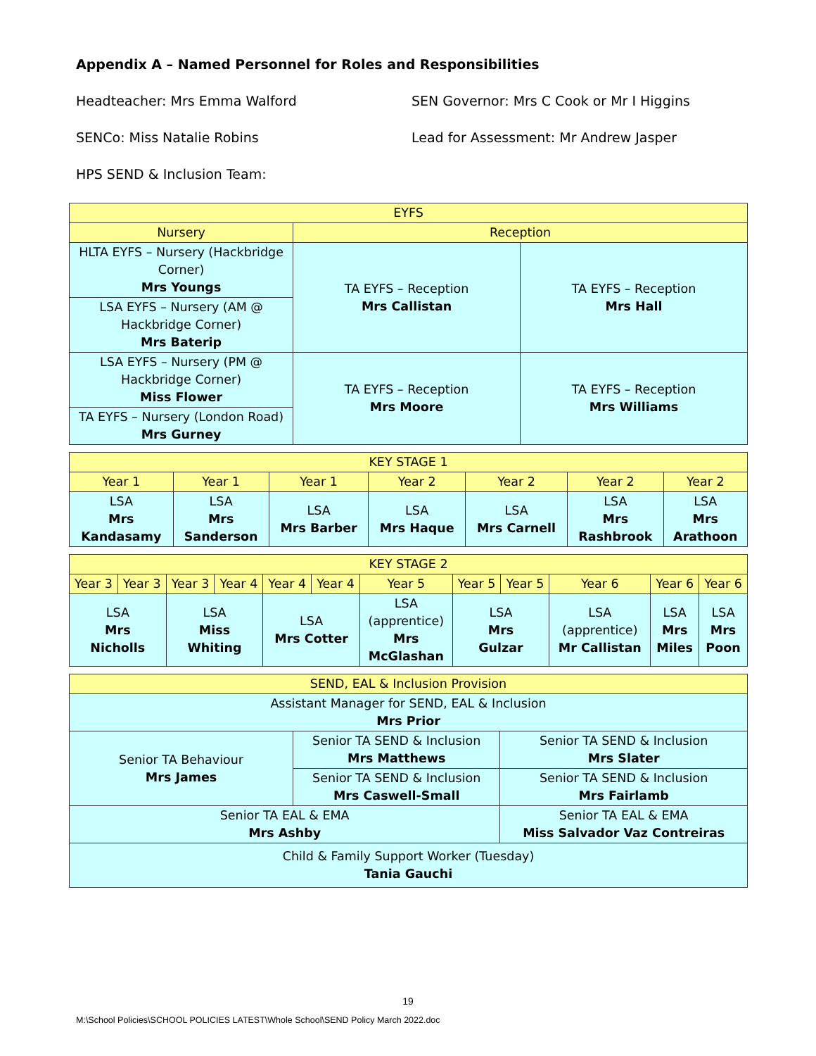Appendix A – Named Personnel for Roles and Responsibilities
Headteacher: Mrs Emma Walford SEN Governor: Mrs C Cook or Mr I Higgins
SENCo: Miss Natalie Robins Lead for Assessment: Mr Andrew Jasper
HPS SEND & Inclusion Team:
| EYFS | | |
| --- | --- | --- |
| Nursery | Reception | |
| HLTA EYFS – Nursery (Hackbridge Corner) Mrs Youngs | TA EYFS – Reception Mrs Callistan | TA EYFS – Reception Mrs Hall |
| LSA EYFS – Nursery (AM @ Hackbridge Corner) Mrs Baterip | | |
| LSA EYFS – Nursery (PM @ Hackbridge Corner) Miss Flower | TA EYFS – Reception Mrs Moore | TA EYFS – Reception Mrs Williams |
| TA EYFS – Nursery (London Road) Mrs Gurney | | |
| KEY STAGE 1 | | | | | | |
| --- | --- | --- | --- | --- | --- | --- |
| Year 1 | Year 1 | Year 1 | Year 2 | Year 2 | Year 2 | Year 2 |
| LSA Mrs Kandasamy | LSA Mrs Sanderson | LSA Mrs Barber | LSA Mrs Haque | LSA Mrs Carnell | LSA Mrs Rashbrook | LSA Mrs Arathoon |
| KEY STAGE 2 | | | | | | | | | | | |
| --- | --- | --- | --- | --- | --- | --- | --- | --- | --- | --- | --- |
| Year 3 | Year 3 | Year 3 | Year 4 | Year 4 | Year 4 | Year 5 | Year 5 | Year 5 | Year 6 | Year 6 | Year 6 |
| LSA Mrs Nicholls | | LSA Miss Whiting | | LSA Mrs Cotter | | LSA (apprentice) Mrs McGlashan | LSA Mrs Gulzar | | LSA (apprentice) Mr Callistan | LSA Mrs Miles | LSA Mrs Poon |
| SEND, EAL & Inclusion Provision | | | |
| --- | --- | --- | --- |
| Assistant Manager for SEND, EAL & Inclusion Mrs Prior | | | |
| Senior TA Behaviour Mrs James | Senior TA SEND & Inclusion Mrs Matthews | | Senior TA SEND & Inclusion Mrs Slater |
| | Senior TA SEND & Inclusion Mrs Caswell-Small | | Senior TA SEND & Inclusion Mrs Fairlamb |
| Senior TA EAL & EMA Mrs Ashby | | Senior TA EAL & EMA Miss Salvador Vaz Contreiras | |
| Child & Family Support Worker (Tuesday) Tania Gauchi | | | |
19
M:\School Policies\SCHOOL POLICIES LATEST\Whole School\SEND Policy March 2022.doc